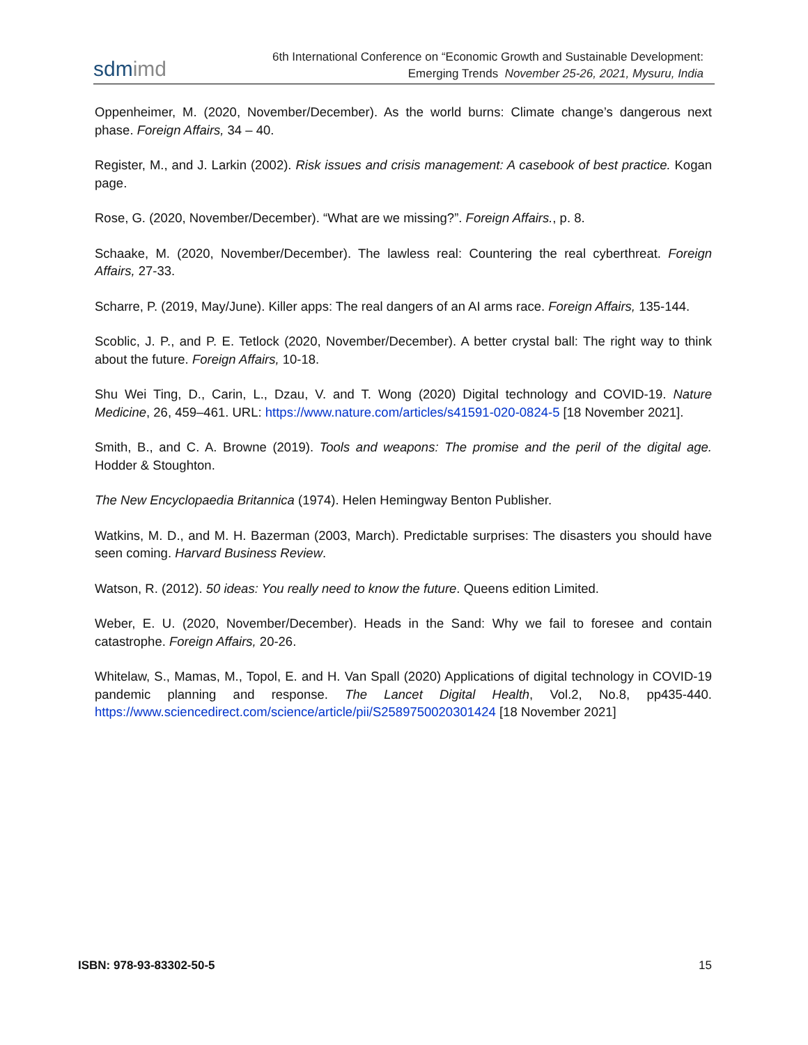sdmimd
6th International Conference on “Economic Growth and Sustainable Development:
Emerging Trends November 25-26, 2021, Mysuru, India
Oppenheimer, M. (2020, November/December). As the world burns: Climate change’s dangerous next phase. Foreign Affairs, 34 – 40.
Register, M., and J. Larkin (2002). Risk issues and crisis management: A casebook of best practice. Kogan page.
Rose, G. (2020, November/December). “What are we missing?”. Foreign Affairs., p. 8.
Schaake, M. (2020, November/December). The lawless real: Countering the real cyberthreat. Foreign Affairs, 27-33.
Scharre, P. (2019, May/June). Killer apps: The real dangers of an AI arms race. Foreign Affairs, 135-144.
Scoblic, J. P., and P. E. Tetlock (2020, November/December). A better crystal ball: The right way to think about the future. Foreign Affairs, 10-18.
Shu Wei Ting, D., Carin, L., Dzau, V. and T. Wong (2020) Digital technology and COVID-19. Nature Medicine, 26, 459–461. URL: https://www.nature.com/articles/s41591-020-0824-5 [18 November 2021].
Smith, B., and C. A. Browne (2019). Tools and weapons: The promise and the peril of the digital age. Hodder & Stoughton.
The New Encyclopaedia Britannica (1974). Helen Hemingway Benton Publisher.
Watkins, M. D., and M. H. Bazerman (2003, March). Predictable surprises: The disasters you should have seen coming. Harvard Business Review.
Watson, R. (2012). 50 ideas: You really need to know the future. Queens edition Limited.
Weber, E. U. (2020, November/December). Heads in the Sand: Why we fail to foresee and contain catastrophe. Foreign Affairs, 20-26.
Whitelaw, S., Mamas, M., Topol, E. and H. Van Spall (2020) Applications of digital technology in COVID-19 pandemic planning and response. The Lancet Digital Health, Vol.2, No.8, pp435-440. https://www.sciencedirect.com/science/article/pii/S2589750020301424 [18 November 2021]
ISBN: 978-93-83302-50-5 15